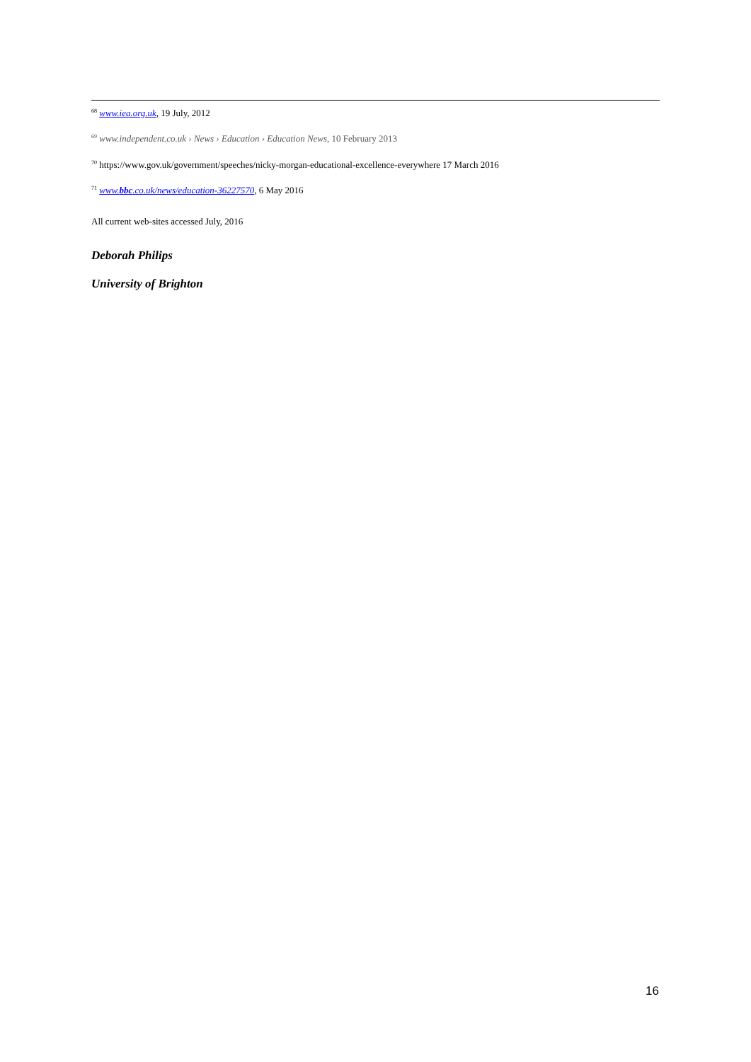<sup>68</sup> www.iea.org.uk, 19 July, 2012
<sup>69</sup> www.independent.co.uk › News › Education › Education News, 10 February 2013
<sup>70</sup> https://www.gov.uk/government/speeches/nicky-morgan-educational-excellence-everywhere 17 March 2016
<sup>71</sup> www.bbc.co.uk/news/education-36227570, 6 May 2016
All current web-sites accessed July, 2016
Deborah Philips
University of Brighton
16